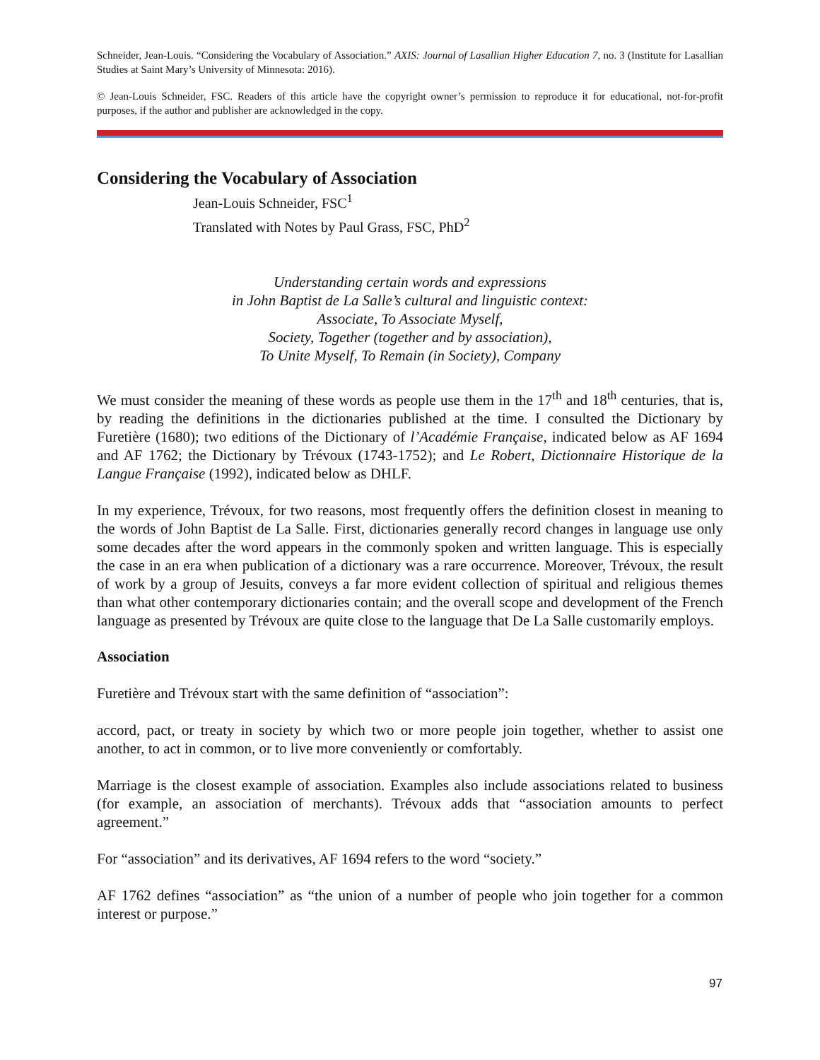Schneider, Jean-Louis. “Considering the Vocabulary of Association.” AXIS: Journal of Lasallian Higher Education 7, no. 3 (Institute for Lasallian Studies at Saint Mary’s University of Minnesota: 2016).
© Jean-Louis Schneider, FSC. Readers of this article have the copyright owner’s permission to reproduce it for educational, not-for-profit purposes, if the author and publisher are acknowledged in the copy.
Considering the Vocabulary of Association
Jean-Louis Schneider, FSC<sup>1</sup>
Translated with Notes by Paul Grass, FSC, PhD<sup>2</sup>
Understanding certain words and expressions
in John Baptist de La Salle’s cultural and linguistic context:
Associate, To Associate Myself,
Society, Together (together and by association),
To Unite Myself, To Remain (in Society), Company
We must consider the meaning of these words as people use them in the 17<sup>th</sup> and 18<sup>th</sup> centuries, that is, by reading the definitions in the dictionaries published at the time. I consulted the Dictionary by Furetière (1680); two editions of the Dictionary of l’Académie Française, indicated below as AF 1694 and AF 1762; the Dictionary by Trévoux (1743-1752); and Le Robert, Dictionnaire Historique de la Langue Française (1992), indicated below as DHLF.
In my experience, Trévoux, for two reasons, most frequently offers the definition closest in meaning to the words of John Baptist de La Salle. First, dictionaries generally record changes in language use only some decades after the word appears in the commonly spoken and written language. This is especially the case in an era when publication of a dictionary was a rare occurrence. Moreover, Trévoux, the result of work by a group of Jesuits, conveys a far more evident collection of spiritual and religious themes than what other contemporary dictionaries contain; and the overall scope and development of the French language as presented by Trévoux are quite close to the language that De La Salle customarily employs.
Association
Furetière and Trévoux start with the same definition of “association”:
accord, pact, or treaty in society by which two or more people join together, whether to assist one another, to act in common, or to live more conveniently or comfortably.
Marriage is the closest example of association. Examples also include associations related to business (for example, an association of merchants). Trévoux adds that “association amounts to perfect agreement.”
For “association” and its derivatives, AF 1694 refers to the word “society.”
AF 1762 defines “association” as “the union of a number of people who join together for a common interest or purpose.”
97